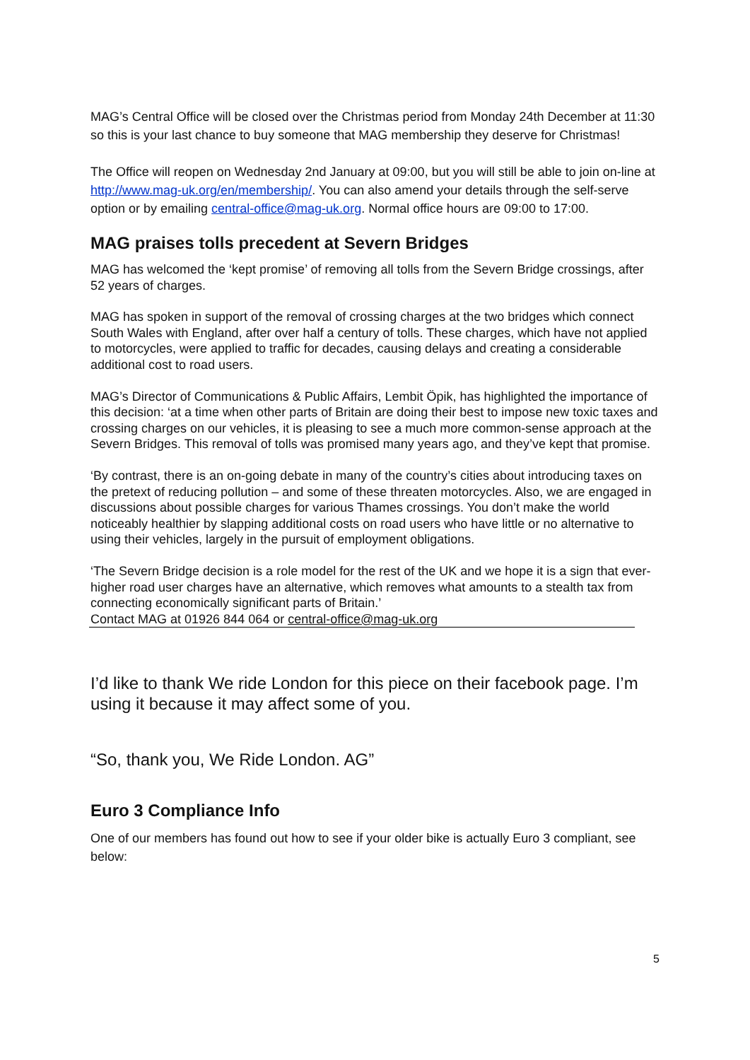MAG’s Central Office will be closed over the Christmas period from Monday 24th December at 11:30 so this is your last chance to buy someone that MAG membership they deserve for Christmas!
The Office will reopen on Wednesday 2nd January at 09:00, but you will still be able to join on-line at http://www.mag-uk.org/en/membership/. You can also amend your details through the self-serve option or by emailing central-office@mag-uk.org. Normal office hours are 09:00 to 17:00.
MAG praises tolls precedent at Severn Bridges
MAG has welcomed the ‘kept promise’ of removing all tolls from the Severn Bridge crossings, after 52 years of charges.
MAG has spoken in support of the removal of crossing charges at the two bridges which connect South Wales with England, after over half a century of tolls. These charges, which have not applied to motorcycles, were applied to traffic for decades, causing delays and creating a considerable additional cost to road users.
MAG’s Director of Communications & Public Affairs, Lembit Öpik, has highlighted the importance of this decision: ‘at a time when other parts of Britain are doing their best to impose new toxic taxes and crossing charges on our vehicles, it is pleasing to see a much more common-sense approach at the Severn Bridges. This removal of tolls was promised many years ago, and they’ve kept that promise.
‘By contrast, there is an on-going debate in many of the country’s cities about introducing taxes on the pretext of reducing pollution – and some of these threaten motorcycles. Also, we are engaged in discussions about possible charges for various Thames crossings. You don’t make the world noticeably healthier by slapping additional costs on road users who have little or no alternative to using their vehicles, largely in the pursuit of employment obligations.
‘The Severn Bridge decision is a role model for the rest of the UK and we hope it is a sign that ever-higher road user charges have an alternative, which removes what amounts to a stealth tax from connecting economically significant parts of Britain.’
Contact MAG at 01926 844 064 or central-office@mag-uk.org
I’d like to thank We ride London for this piece on their facebook page. I’m using it because it may affect some of you.
“So, thank you, We Ride London. AG”
Euro 3 Compliance Info
One of our members has found out how to see if your older bike is actually Euro 3 compliant, see below:
5